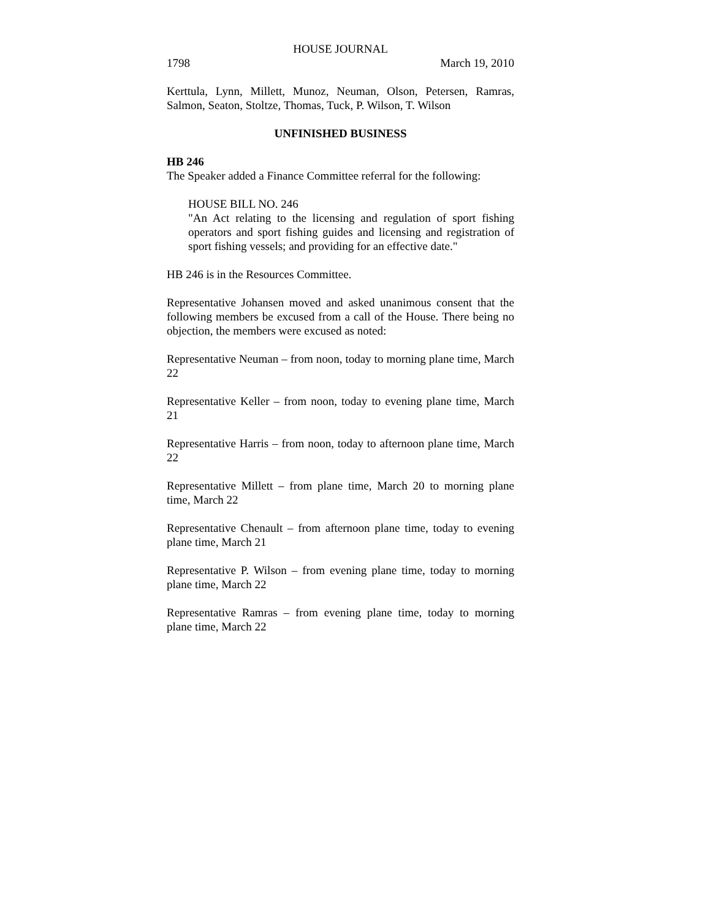HOUSE JOURNAL
1798 March 19, 2010
Kerttula, Lynn, Millett, Munoz, Neuman, Olson, Petersen, Ramras, Salmon, Seaton, Stoltze, Thomas, Tuck, P. Wilson, T. Wilson
UNFINISHED BUSINESS
HB 246
The Speaker added a Finance Committee referral for the following:
HOUSE BILL NO. 246
"An Act relating to the licensing and regulation of sport fishing operators and sport fishing guides and licensing and registration of sport fishing vessels; and providing for an effective date."
HB 246 is in the Resources Committee.
Representative Johansen moved and asked unanimous consent that the following members be excused from a call of the House. There being no objection, the members were excused as noted:
Representative Neuman – from noon, today to morning plane time, March 22
Representative Keller – from noon, today to evening plane time, March 21
Representative Harris – from noon, today to afternoon plane time, March 22
Representative Millett – from plane time, March 20 to morning plane time, March 22
Representative Chenault – from afternoon plane time, today to evening plane time, March 21
Representative P. Wilson – from evening plane time, today to morning plane time, March 22
Representative Ramras – from evening plane time, today to morning plane time, March 22